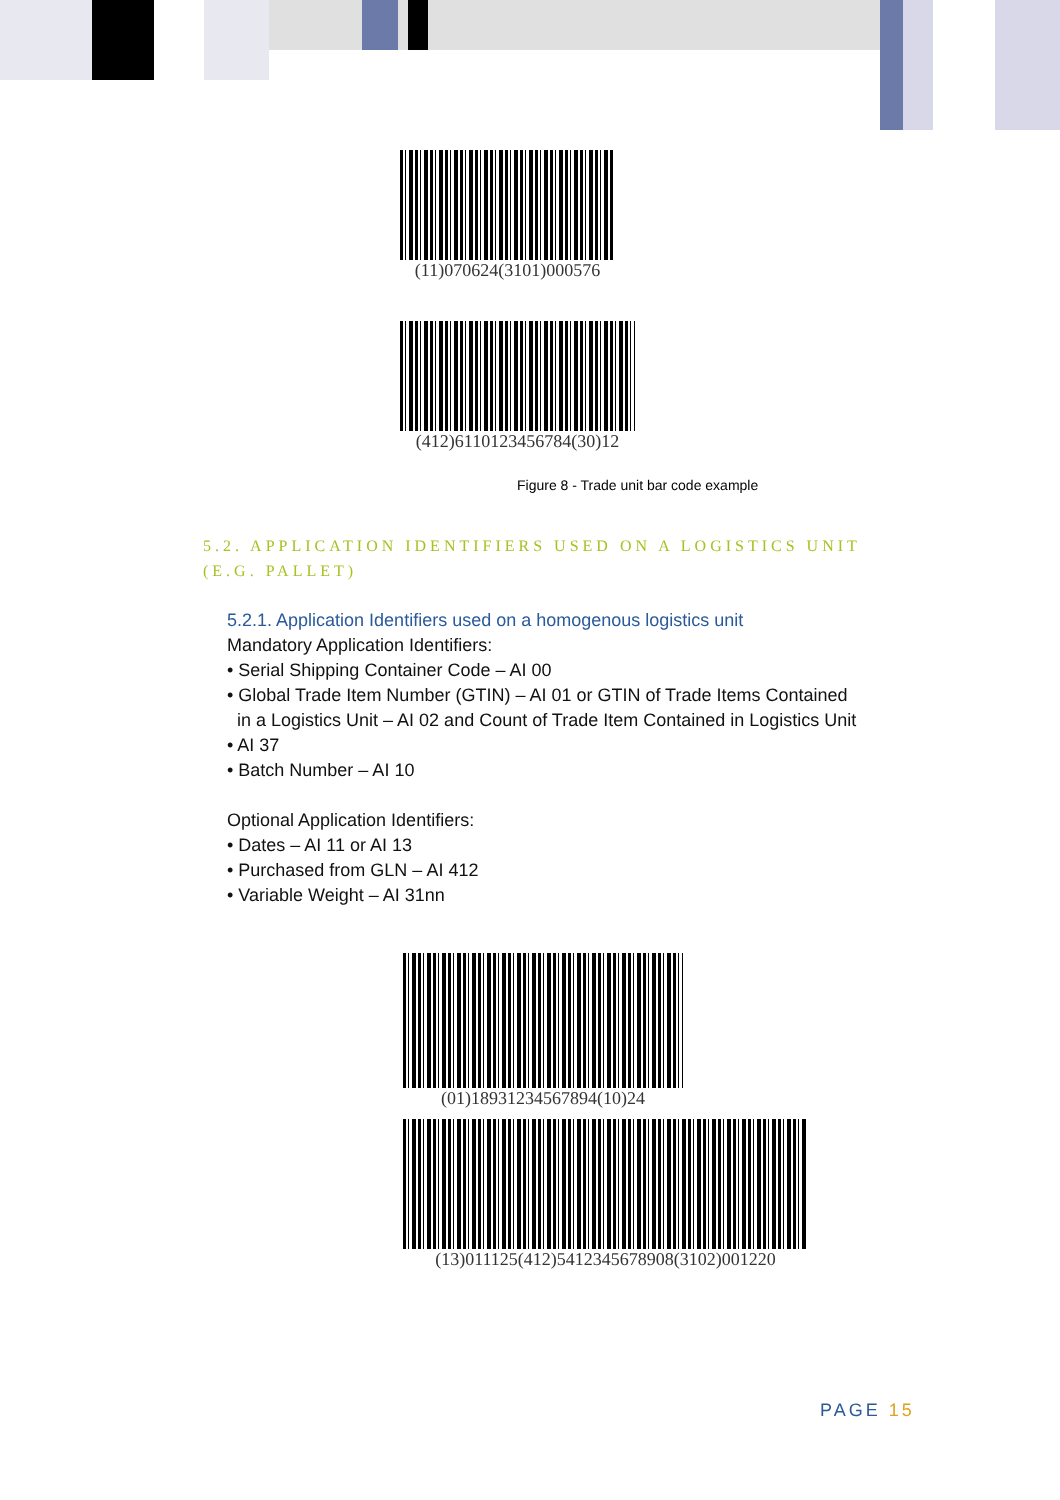(11)070624(3101)000576
(412)6110123456784(30)12
Figure 8 - Trade unit bar code example
5.2. APPLICATION IDENTIFIERS USED ON A LOGISTICS UNIT (E.G. PALLET)
5.2.1. Application Identifiers used on a homogenous logistics unit
Mandatory Application Identifiers:
• Serial Shipping Container Code – AI 00
• Global Trade Item Number (GTIN) – AI 01 or GTIN of Trade Items Contained
in a Logistics Unit – AI 02 and Count of Trade Item Contained in Logistics Unit
• AI 37
• Batch Number – AI 10
Optional Application Identifiers:
• Dates – AI 11 or AI 13
• Purchased from GLN – AI 412
• Variable Weight – AI 31nn
(01)18931234567894(10)24
(13)011125(412)5412345678908(3102)001220
PAGE 15